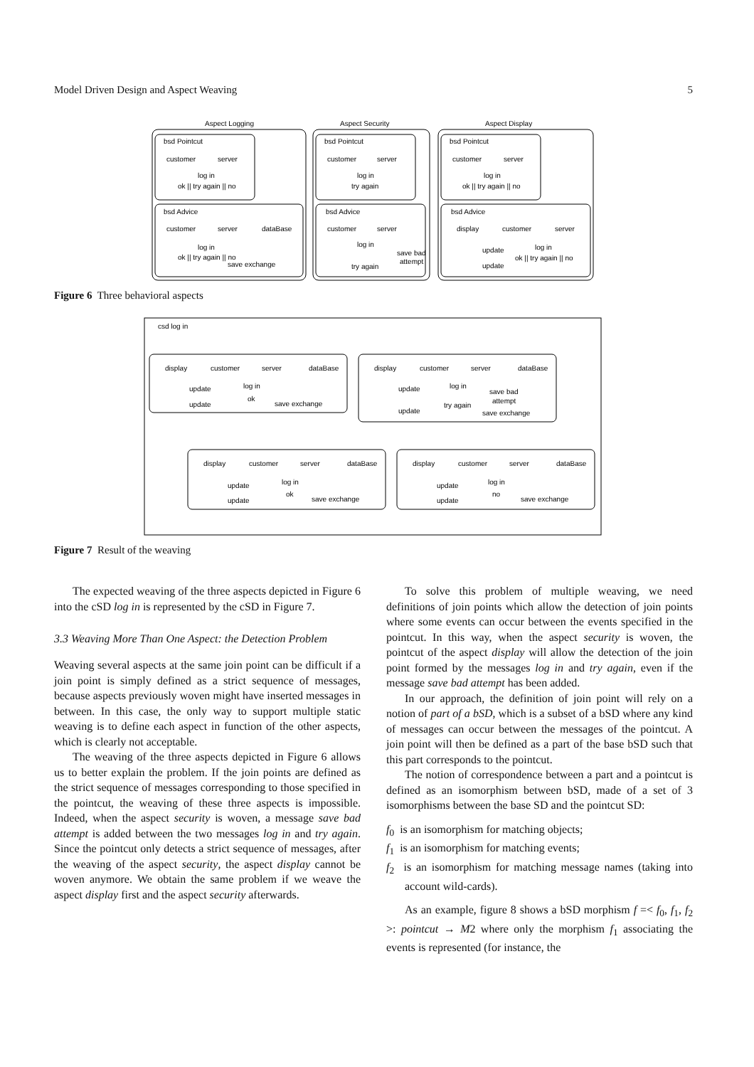Model Driven Design and Aspect Weaving 5
Aspect Logging
Aspect Security
Aspect Display
bsd Pointcut
bsd Advice
bsd Pointcut
bsd Advice
bsd Pointcut
bsd Advice
customer
server
log in
ok || try again || no
customer
server
dataBase
log in
ok || try again || no
save exchange
customer
server
log in
try again
customer
server
log in
save bad
attempt
try again
customer
server
log in
ok || try again || no
display
customer
server
update
log in
ok || try again || no
update
Figure 6 Three behavioral aspects
csd log in
display
customer
server
dataBase
update
log in
ok
update
save exchange
display
customer
server
dataBase
update
log in
save bad
attempt
try again
update
save exchange
display
customer
server
dataBase
update
log in
ok
update
save exchange
display
customer
server
dataBase
update
log in
no
update
save exchange
Figure 7 Result of the weaving
The expected weaving of the three aspects depicted in Figure 6 into the cSD log in is represented by the cSD in Figure 7.
3.3 Weaving More Than One Aspect: the Detection Problem
Weaving several aspects at the same join point can be difficult if a join point is simply defined as a strict sequence of messages, because aspects previously woven might have inserted messages in between. In this case, the only way to support multiple static weaving is to define each aspect in function of the other aspects, which is clearly not acceptable.
The weaving of the three aspects depicted in Figure 6 allows us to better explain the problem. If the join points are defined as the strict sequence of messages corresponding to those specified in the pointcut, the weaving of these three aspects is impossible. Indeed, when the aspect security is woven, a message save bad attempt is added between the two messages log in and try again. Since the pointcut only detects a strict sequence of messages, after the weaving of the aspect security, the aspect display cannot be woven anymore. We obtain the same problem if we weave the aspect display first and the aspect security afterwards.
To solve this problem of multiple weaving, we need definitions of join points which allow the detection of join points where some events can occur between the events specified in the pointcut. In this way, when the aspect security is woven, the pointcut of the aspect display will allow the detection of the join point formed by the messages log in and try again, even if the message save bad attempt has been added.
In our approach, the definition of join point will rely on a notion of part of a bSD, which is a subset of a bSD where any kind of messages can occur between the messages of the pointcut. A join point will then be defined as a part of the base bSD such that this part corresponds to the pointcut.
The notion of correspondence between a part and a pointcut is defined as an isomorphism between bSD, made of a set of 3 isomorphisms between the base SD and the pointcut SD:
f<sub>0</sub> is an isomorphism for matching objects;
f<sub>1</sub> is an isomorphism for matching events;
f<sub>2</sub> is an isomorphism for matching message names (taking into account wild-cards).
As an example, figure 8 shows a bSD morphism f =< f<sub>0</sub>, f<sub>1</sub>, f<sub>2</sub> >: pointcut → M2 where only the morphism f<sub>1</sub> associating the events is represented (for instance, the